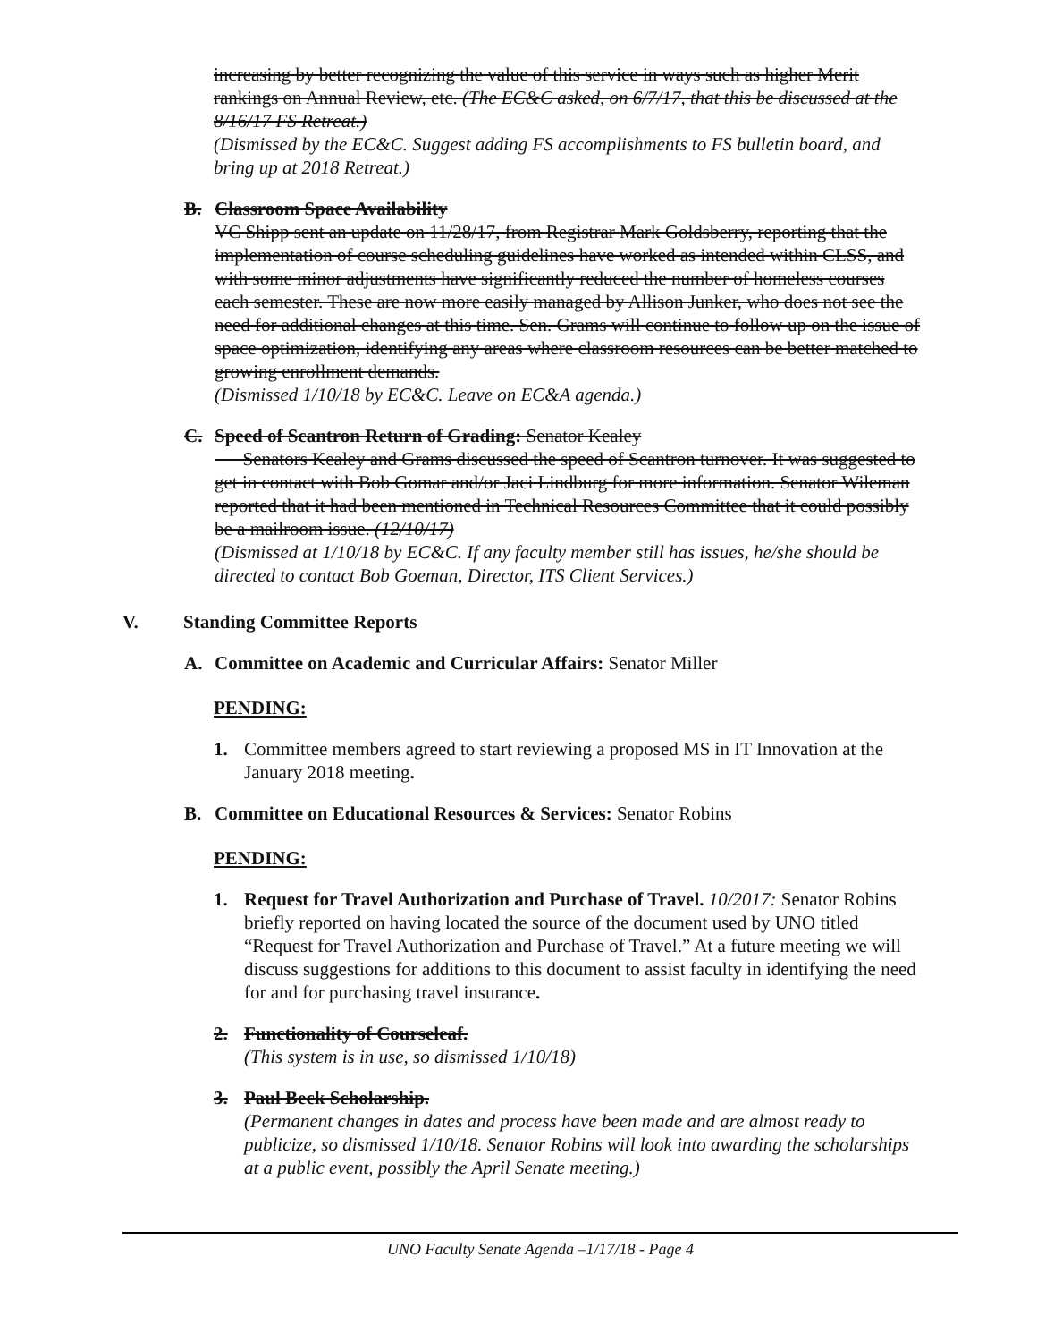increasing by better recognizing the value of this service in ways such as higher Merit rankings on Annual Review, etc. (The EC&C asked, on 6/7/17, that this be discussed at the 8/16/17 FS Retreat.)
(Dismissed by the EC&C. Suggest adding FS accomplishments to FS bulletin board, and bring up at 2018 Retreat.)
B. Classroom Space Availability
VC Shipp sent an update on 11/28/17, from Registrar Mark Goldsberry, reporting that the implementation of course scheduling guidelines have worked as intended within CLSS, and with some minor adjustments have significantly reduced the number of homeless courses each semester. These are now more easily managed by Allison Junker, who does not see the need for additional changes at this time. Sen. Grams will continue to follow up on the issue of space optimization, identifying any areas where classroom resources can be better matched to growing enrollment demands.
(Dismissed 1/10/18 by EC&C. Leave on EC&A agenda.)
C. Speed of Scantron Return of Grading: Senator Kealey
Senators Kealey and Grams discussed the speed of Scantron turnover. It was suggested to get in contact with Bob Gomar and/or Jaci Lindburg for more information. Senator Wileman reported that it had been mentioned in Technical Resources Committee that it could possibly be a mailroom issue. (12/10/17)
(Dismissed at 1/10/18 by EC&C. If any faculty member still has issues, he/she should be directed to contact Bob Goeman, Director, ITS Client Services.)
V. Standing Committee Reports
A. Committee on Academic and Curricular Affairs: Senator Miller
PENDING:
1. Committee members agreed to start reviewing a proposed MS in IT Innovation at the January 2018 meeting.
B. Committee on Educational Resources & Services: Senator Robins
PENDING:
1. Request for Travel Authorization and Purchase of Travel. 10/2017: Senator Robins briefly reported on having located the source of the document used by UNO titled “Request for Travel Authorization and Purchase of Travel.” At a future meeting we will discuss suggestions for additions to this document to assist faculty in identifying the need for and for purchasing travel insurance.
2. Functionality of Courseleaf.
(This system is in use, so dismissed 1/10/18)
3. Paul Beck Scholarship.
(Permanent changes in dates and process have been made and are almost ready to publicize, so dismissed 1/10/18. Senator Robins will look into awarding the scholarships at a public event, possibly the April Senate meeting.)
UNO Faculty Senate Agenda –1/17/18 - Page 4